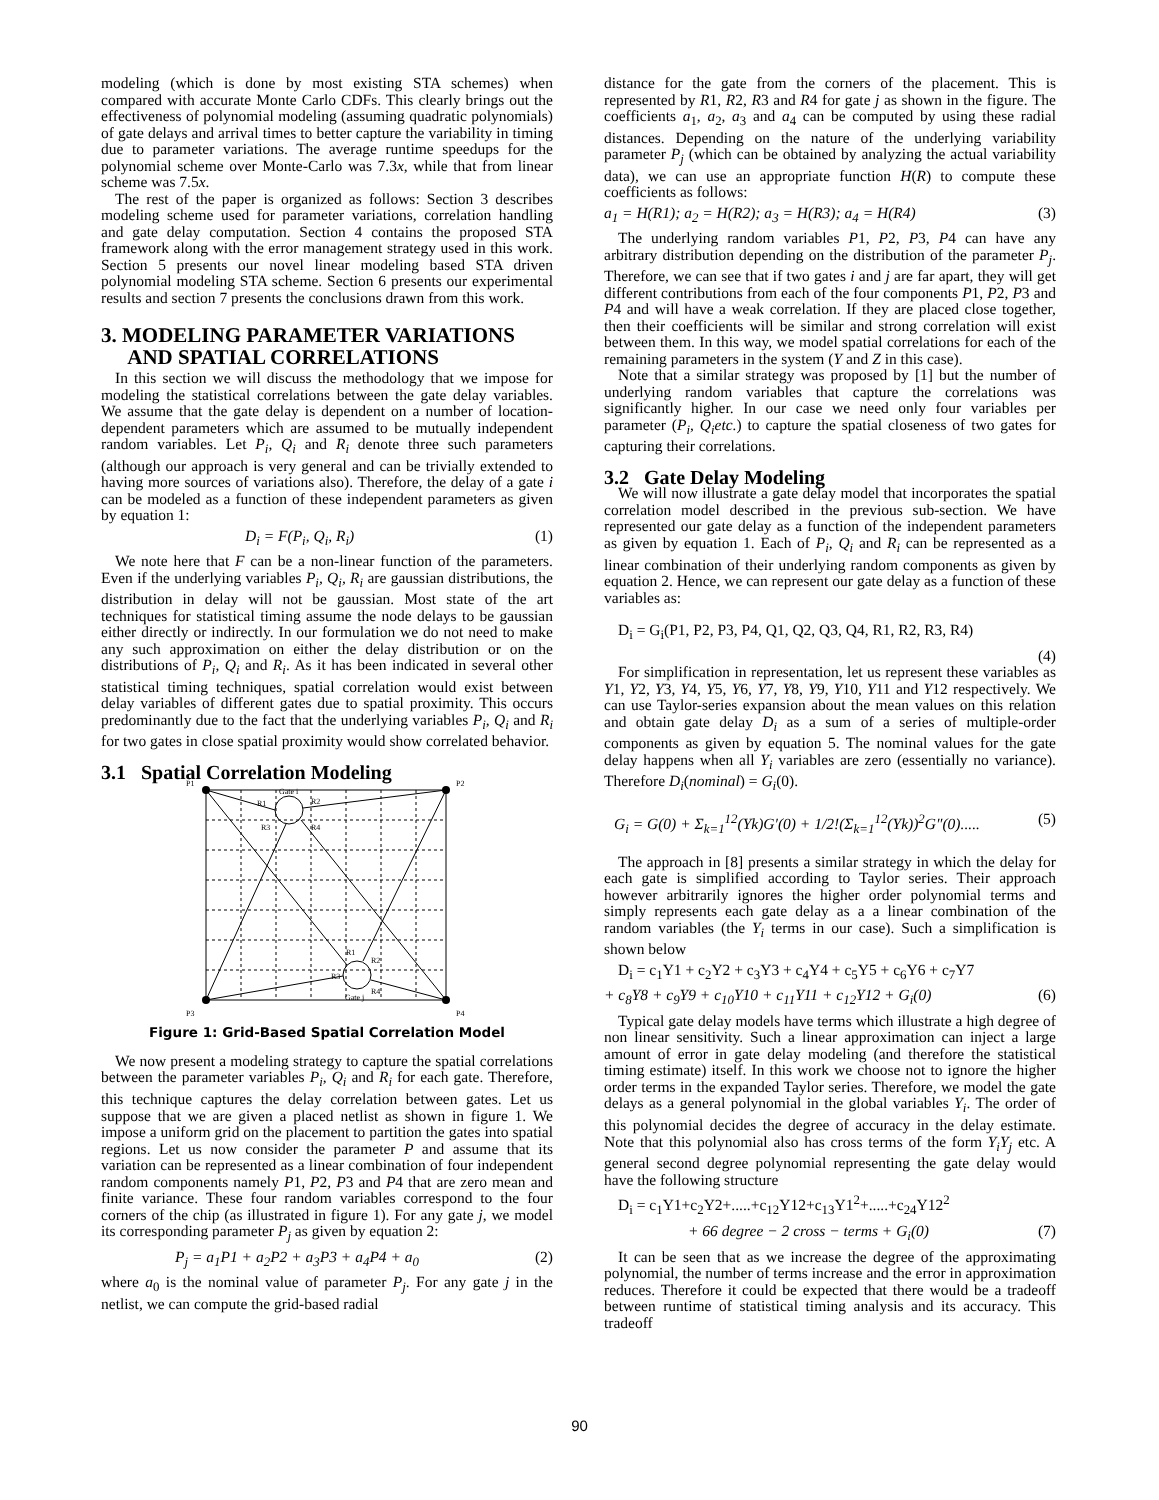modeling (which is done by most existing STA schemes) when compared with accurate Monte Carlo CDFs. This clearly brings out the effectiveness of polynomial modeling (assuming quadratic polynomials) of gate delays and arrival times to better capture the variability in timing due to parameter variations. The average runtime speedups for the polynomial scheme over Monte-Carlo was 7.3x, while that from linear scheme was 7.5x.
The rest of the paper is organized as follows: Section 3 describes modeling scheme used for parameter variations, correlation handling and gate delay computation. Section 4 contains the proposed STA framework along with the error management strategy used in this work. Section 5 presents our novel linear modeling based STA driven polynomial modeling STA scheme. Section 6 presents our experimental results and section 7 presents the conclusions drawn from this work.
3. MODELING PARAMETER VARIATIONS
AND SPATIAL CORRELATIONS
In this section we will discuss the methodology that we impose for modeling the statistical correlations between the gate delay variables. We assume that the gate delay is dependent on a number of location-dependent parameters which are assumed to be mutually independent random variables. Let P<sub>i</sub>, Q<sub>i</sub> and R<sub>i</sub> denote three such parameters (although our approach is very general and can be trivially extended to having more sources of variations also). Therefore, the delay of a gate i can be modeled as a function of these independent parameters as given by equation 1:
D<sub>i</sub> = F(P<sub>i</sub>, Q<sub>i</sub>, R<sub>i</sub>) (1)
We note here that F can be a non-linear function of the parameters. Even if the underlying variables P<sub>i</sub>, Q<sub>i</sub>, R<sub>i</sub> are gaussian distributions, the distribution in delay will not be gaussian. Most state of the art techniques for statistical timing assume the node delays to be gaussian either directly or indirectly. In our formulation we do not need to make any such approximation on either the delay distribution or on the distributions of P<sub>i</sub>, Q<sub>i</sub> and R<sub>i</sub>. As it has been indicated in several other statistical timing techniques, spatial correlation would exist between delay variables of different gates due to spatial proximity. This occurs predominantly due to the fact that the underlying variables P<sub>i</sub>, Q<sub>i</sub> and R<sub>i</sub> for two gates in close spatial proximity would show correlated behavior.
3.1 Spatial Correlation Modeling
P1
P2
P3
P4
Gate i
Gate j
R1
R2
R3
R4
R1
R2
R3
R4
Figure 1: Grid-Based Spatial Correlation Model
We now present a modeling strategy to capture the spatial correlations between the parameter variables P<sub>i</sub>, Q<sub>i</sub> and R<sub>i</sub> for each gate. Therefore, this technique captures the delay correlation between gates. Let us suppose that we are given a placed netlist as shown in figure 1. We impose a uniform grid on the placement to partition the gates into spatial regions. Let us now consider the parameter P and assume that its variation can be represented as a linear combination of four independent random components namely P1, P2, P3 and P4 that are zero mean and finite variance. These four random variables correspond to the four corners of the chip (as illustrated in figure 1). For any gate j, we model its corresponding parameter P<sub>j</sub> as given by equation 2:
P<sub>j</sub> = a<sub>1</sub>P1 + a<sub>2</sub>P2 + a<sub>3</sub>P3 + a<sub>4</sub>P4 + a<sub>0</sub> (2)
where a<sub>0</sub> is the nominal value of parameter P<sub>j</sub>. For any gate j in the netlist, we can compute the grid-based radial
distance for the gate from the corners of the placement. This is represented by R1, R2, R3 and R4 for gate j as shown in the figure. The coefficients a<sub>1</sub>, a<sub>2</sub>, a<sub>3</sub> and a<sub>4</sub> can be computed by using these radial distances. Depending on the nature of the underlying variability parameter P<sub>j</sub> (which can be obtained by analyzing the actual variability data), we can use an appropriate function H(R) to compute these coefficients as follows:
a<sub>1</sub> = H(R1); a<sub>2</sub> = H(R2); a<sub>3</sub> = H(R3); a<sub>4</sub> = H(R4) (3)
The underlying random variables P1, P2, P3, P4 can have any arbitrary distribution depending on the distribution of the parameter P<sub>j</sub>. Therefore, we can see that if two gates i and j are far apart, they will get different contributions from each of the four components P1, P2, P3 and P4 and will have a weak correlation. If they are placed close together, then their coefficients will be similar and strong correlation will exist between them. In this way, we model spatial correlations for each of the remaining parameters in the system (Y and Z in this case).
Note that a similar strategy was proposed by [1] but the number of underlying random variables that capture the correlations was significantly higher. In our case we need only four variables per parameter (P<sub>i</sub>, Q<sub>i</sub>etc.) to capture the spatial closeness of two gates for capturing their correlations.
3.2 Gate Delay Modeling
We will now illustrate a gate delay model that incorporates the spatial correlation model described in the previous sub-section. We have represented our gate delay as a function of the independent parameters as given by equation 1. Each of P<sub>i</sub>, Q<sub>i</sub> and R<sub>i</sub> can be represented as a linear combination of their underlying random components as given by equation 2. Hence, we can represent our gate delay as a function of these variables as:
D<sub>i</sub> = G<sub>i</sub>(P1, P2, P3, P4, Q1, Q2, Q3, Q4, R1, R2, R3, R4)
(4)
For simplification in representation, let us represent these variables as Y1, Y2, Y3, Y4, Y5, Y6, Y7, Y8, Y9, Y10, Y11 and Y12 respectively. We can use Taylor-series expansion about the mean values on this relation and obtain gate delay D<sub>i</sub> as a sum of a series of multiple-order components as given by equation 5. The nominal values for the gate delay happens when all Y<sub>i</sub> variables are zero (essentially no variance). Therefore D<sub>i</sub>(nominal) = G<sub>i</sub>(0).
G<sub>i</sub> = G(0) + Σ<sub>k=1</sub><sup>12</sup>(Yk)G′(0) + 1/2!(Σ<sub>k=1</sub><sup>12</sup>(Yk))<sup>2</sup>G″(0)..... (5)
The approach in [8] presents a similar strategy in which the delay for each gate is simplified according to Taylor series. Their approach however arbitrarily ignores the higher order polynomial terms and simply represents each gate delay as a a linear combination of the random variables (the Y<sub>i</sub> terms in our case). Such a simplification is shown below
D<sub>i</sub> = c<sub>1</sub>Y1 + c<sub>2</sub>Y2 + c<sub>3</sub>Y3 + c<sub>4</sub>Y4 + c<sub>5</sub>Y5 + c<sub>6</sub>Y6 + c<sub>7</sub>Y7
+ c<sub>8</sub>Y8 + c<sub>9</sub>Y9 + c<sub>10</sub>Y10 + c<sub>11</sub>Y11 + c<sub>12</sub>Y12 + G<sub>i</sub>(0) (6)
Typical gate delay models have terms which illustrate a high degree of non linear sensitivity. Such a linear approximation can inject a large amount of error in gate delay modeling (and therefore the statistical timing estimate) itself. In this work we choose not to ignore the higher order terms in the expanded Taylor series. Therefore, we model the gate delays as a general polynomial in the global variables Y<sub>i</sub>. The order of this polynomial decides the degree of accuracy in the delay estimate. Note that this polynomial also has cross terms of the form Y<sub>i</sub>Y<sub>j</sub> etc. A general second degree polynomial representing the gate delay would have the following structure
D<sub>i</sub> = c<sub>1</sub>Y1+c<sub>2</sub>Y2+.....+c<sub>12</sub>Y12+c<sub>13</sub>Y1<sup>2</sup>+.....+c<sub>24</sub>Y12<sup>2</sup>
+ 66 degree − 2 cross − terms + G<sub>i</sub>(0) (7)
It can be seen that as we increase the degree of the approximating polynomial, the number of terms increase and the error in approximation reduces. Therefore it could be expected that there would be a tradeoff between runtime of statistical timing analysis and its accuracy. This tradeoff
90